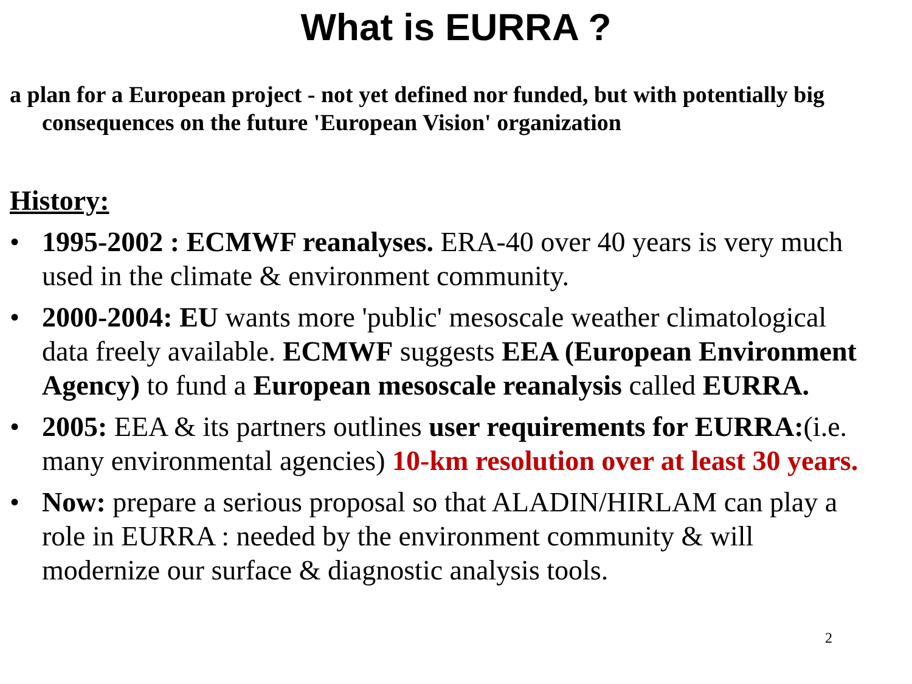What is EURRA ?
a plan for a European project - not yet defined nor funded, but with potentially big consequences on the future 'European Vision' organization
History:
• 1995-2002 : ECMWF reanalyses. ERA-40 over 40 years is very much used in the climate & environment community.
• 2000-2004: EU wants more 'public' mesoscale weather climatological data freely available. ECMWF suggests EEA (European Environment Agency) to fund a European mesoscale reanalysis called EURRA.
• 2005: EEA & its partners outlines user requirements for EURRA:(i.e. many environmental agencies) 10-km resolution over at least 30 years.
• Now: prepare a serious proposal so that ALADIN/HIRLAM can play a role in EURRA : needed by the environment community & will modernize our surface & diagnostic analysis tools.
2